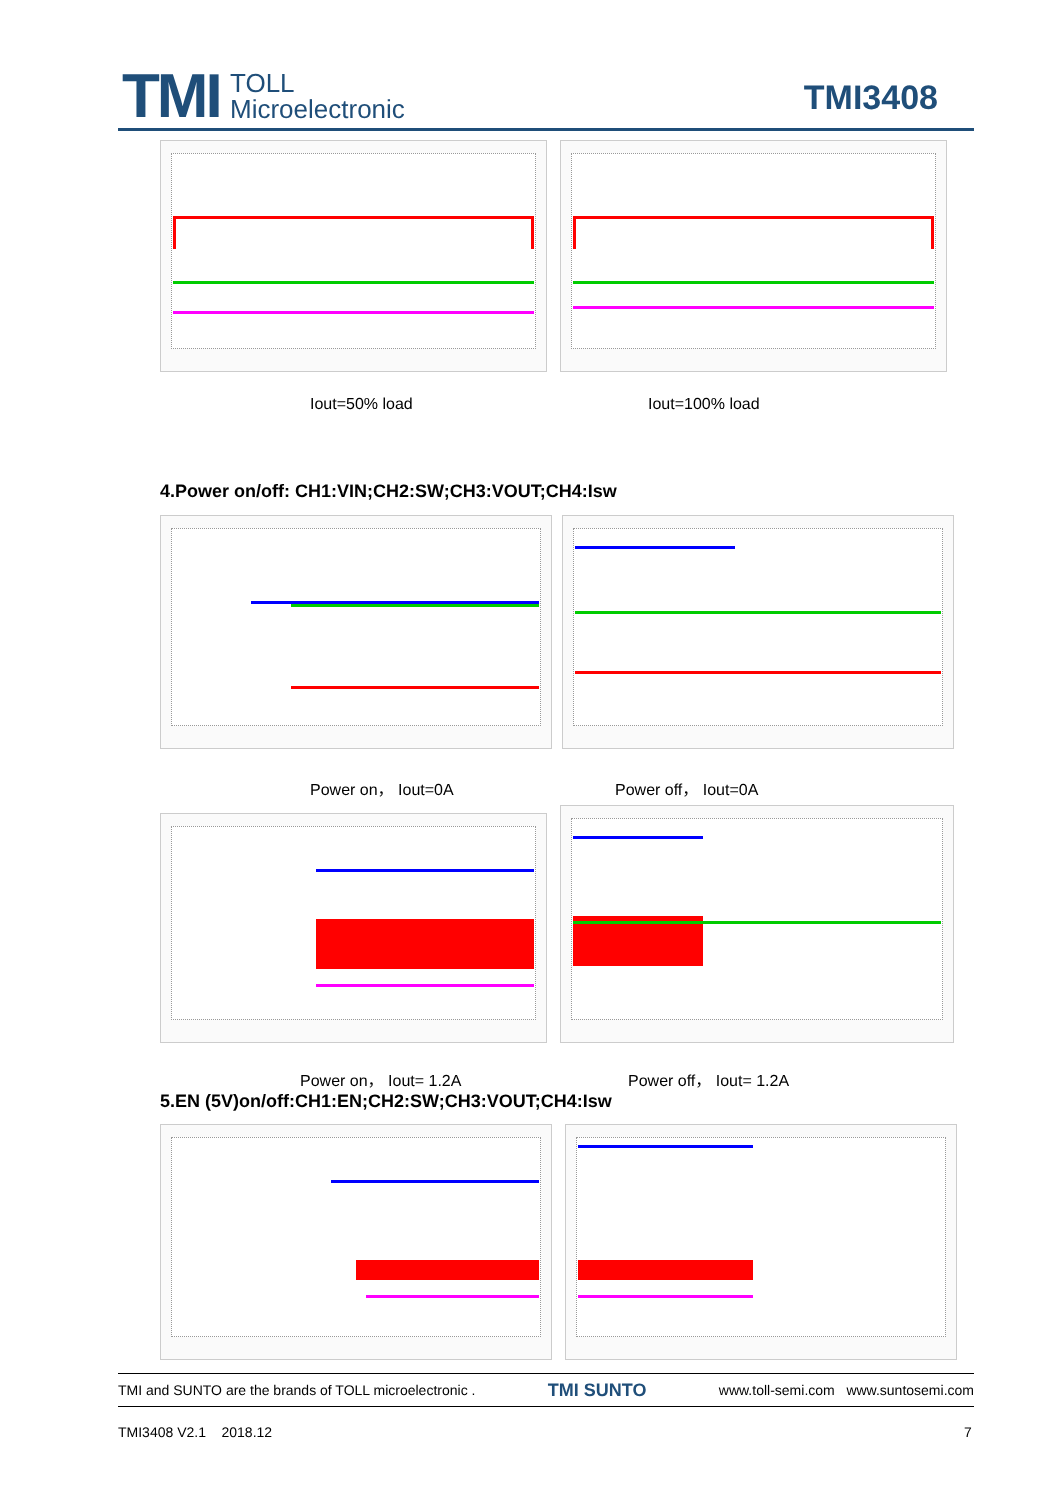TMI
TOLL
Microelectronic
TMI3408
Iout=50% load Iout=100% load
4.Power on/off: CH1:VIN;CH2:SW;CH3:VOUT;CH4:Isw
Power on， Iout=0A Power off， Iout=0A
Power on， Iout= 1.2A Power off， Iout= 1.2A
5.EN (5V)on/off:CH1:EN;CH2:SW;CH3:VOUT;CH4:Isw
TMI and SUNTO are the brands of TOLL microelectronic . TMI SUNTO www.toll-semi.com www.suntosemi.com
TMI3408 V2.1 2018.12 7